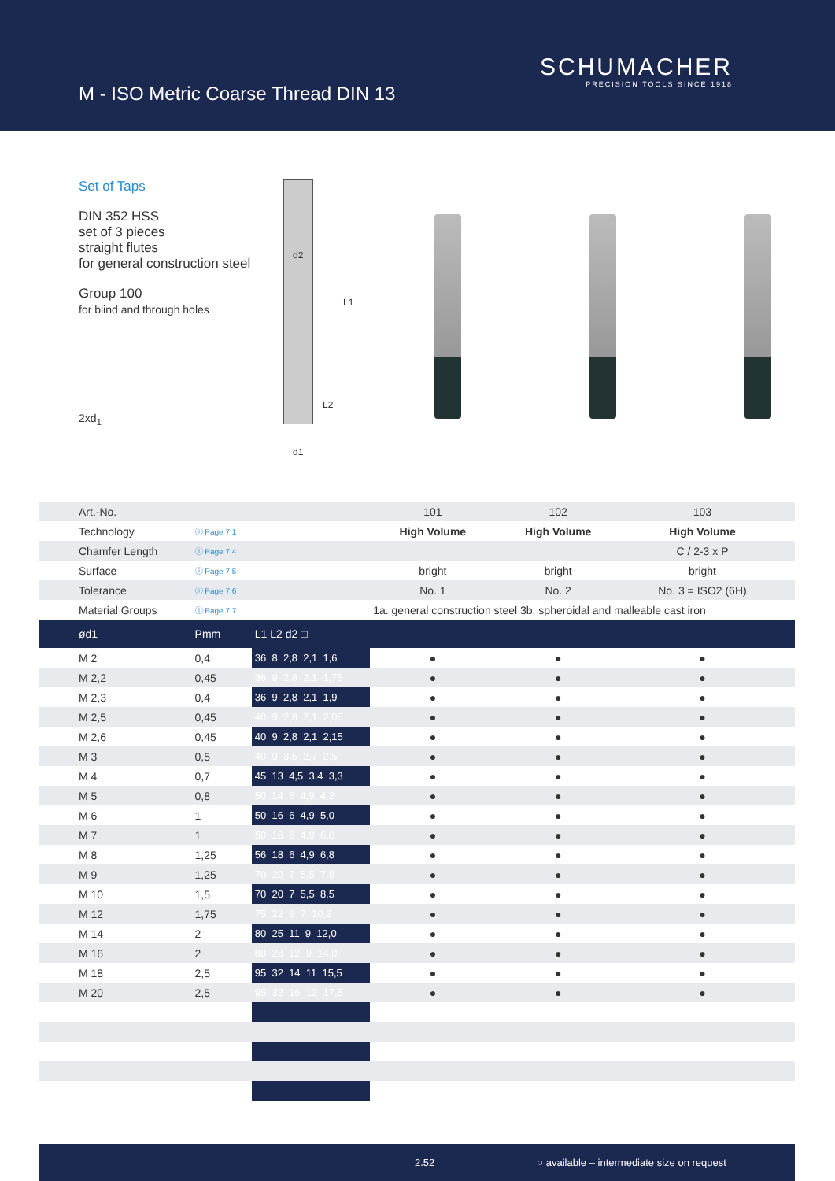M - ISO Metric Coarse Thread DIN 13
SCHUMACHER
PRECISION TOOLS SINCE 1918
Set of Taps
DIN 352 HSS
set of 3 pieces
straight flutes
for general construction steel
Group 100
for blind and through holes
2xd<sub>1</sub>
d2
L1
L2
d1
| Art.-No. | | | 101 | 102 | 103 | |
| Technology | ⓘ Page 7.1 | | High Volume | High Volume | High Volume | |
| Chamfer Length | ⓘ Page 7.4 | | | | C / 2-3 x P | |
| Surface | ⓘ Page 7.5 | | bright | bright | bright | |
| Tolerance | ⓘ Page 7.6 | | No. 1 | No. 2 | No. 3 = ISO2 (6H) | |
| Material Groups | ⓘ Page 7.7 | | 1a. general construction steel 3b. spheroidal and malleable cast iron | | | |
| ød1 | Pmm | L1 L2 d2 □ | | | | |
| M 2 | 0,4 | 36 8 2,8 2,1 1,6 | ● | ● | ● | |
| M 2,2 | 0,45 | 36 9 2,8 2,1 1,75 | ● | ● | ● | |
| M 2,3 | 0,4 | 36 9 2,8 2,1 1,9 | ● | ● | ● | |
| M 2,5 | 0,45 | 40 9 2,8 2,1 2,05 | ● | ● | ● | |
| M 2,6 | 0,45 | 40 9 2,8 2,1 2,15 | ● | ● | ● | |
| M 3 | 0,5 | 40 9 3,5 2,7 2,5 | ● | ● | ● | |
| M 4 | 0,7 | 45 13 4,5 3,4 3,3 | ● | ● | ● | |
| M 5 | 0,8 | 50 14 6 4,9 4,2 | ● | ● | ● | |
| M 6 | 1 | 50 16 6 4,9 5,0 | ● | ● | ● | |
| M 7 | 1 | 50 16 6 4,9 6,0 | ● | ● | ● | |
| M 8 | 1,25 | 56 18 6 4,9 6,8 | ● | ● | ● | |
| M 9 | 1,25 | 70 20 7 5,5 7,8 | ● | ● | ● | |
| M 10 | 1,5 | 70 20 7 5,5 8,5 | ● | ● | ● | |
| M 12 | 1,75 | 75 22 9 7 10,2 | ● | ● | ● | |
| M 14 | 2 | 80 25 11 9 12,0 | ● | ● | ● | |
| M 16 | 2 | 80 28 12 9 14,0 | ● | ● | ● | |
| M 18 | 2,5 | 95 32 14 11 15,5 | ● | ● | ● | |
| M 20 | 2,5 | 95 32 16 12 17,5 | ● | ● | ● | |
2.52 ○ available – intermediate size on request